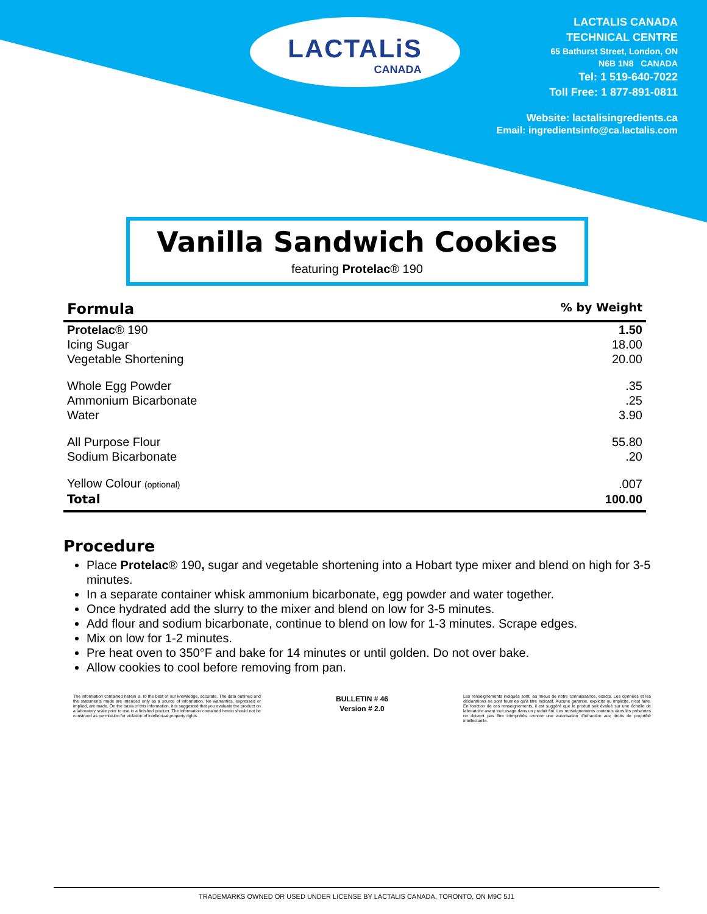LACTALiS
CANADA
LACTALIS CANADA
TECHNICAL CENTRE
65 Bathurst Street, London, ON
N6B 1N8 CANADA
Tel: 1 519-640-7022
Toll Free: 1 877-891-0811
Website: lactalisingredients.ca
Email: ingredientsinfo@ca.lactalis.com
Vanilla Sandwich Cookies
featuring Protelac® 190
| Formula | % by Weight |
| --- | --- |
| Protelac ® 190 | 1.50 |
| Icing Sugar | 18.00 |
| Vegetable Shortening | 20.00 |
| Whole Egg Powder | .35 |
| Ammonium Bicarbonate | .25 |
| Water | 3.90 |
| All Purpose Flour | 55.80 |
| Sodium Bicarbonate | .20 |
| Yellow Colour (optional) | .007 |
| Total | 100.00 |
Procedure
Place Protelac® 190, sugar and vegetable shortening into a Hobart type mixer and blend on high for 3-5 minutes.
In a separate container whisk ammonium bicarbonate, egg powder and water together.
Once hydrated add the slurry to the mixer and blend on low for 3-5 minutes.
Add flour and sodium bicarbonate, continue to blend on low for 1-3 minutes. Scrape edges.
Mix on low for 1-2 minutes.
Pre heat oven to 350°F and bake for 14 minutes or until golden. Do not over bake.
Allow cookies to cool before removing from pan.
The information contained herein is, to the best of our knowledge, accurate. The data outlined and the statements made are intended only as a source of information. No warranties, expressed or implied, are made. On the basis of this information, it is suggested that you evaluate the product on a laboratory scale prior to use in a finished product. The information contained herein should not be construed as permission for violation of intellectual property rights.
BULLETIN # 46
Version # 2.0
Les renseignements indiqués sont, au mieux de notre connaissance, exacts. Les données et les déclarations ne sont fournies qu'à titre indicatif. Aucune garantie, explicite ou implicite, n'est faite. En fonction de ces renseignements, il est suggéré que le produit soit évalué sur une échelle de laboratoire avant tout usage dans un produit fini. Les renseignements contenus dans les présentes ne doivent pas être interprétés comme une autorisation d'infraction aux droits de propriété intellectuelle.
TRADEMARKS OWNED OR USED UNDER LICENSE BY LACTALIS CANADA, TORONTO, ON M9C 5J1